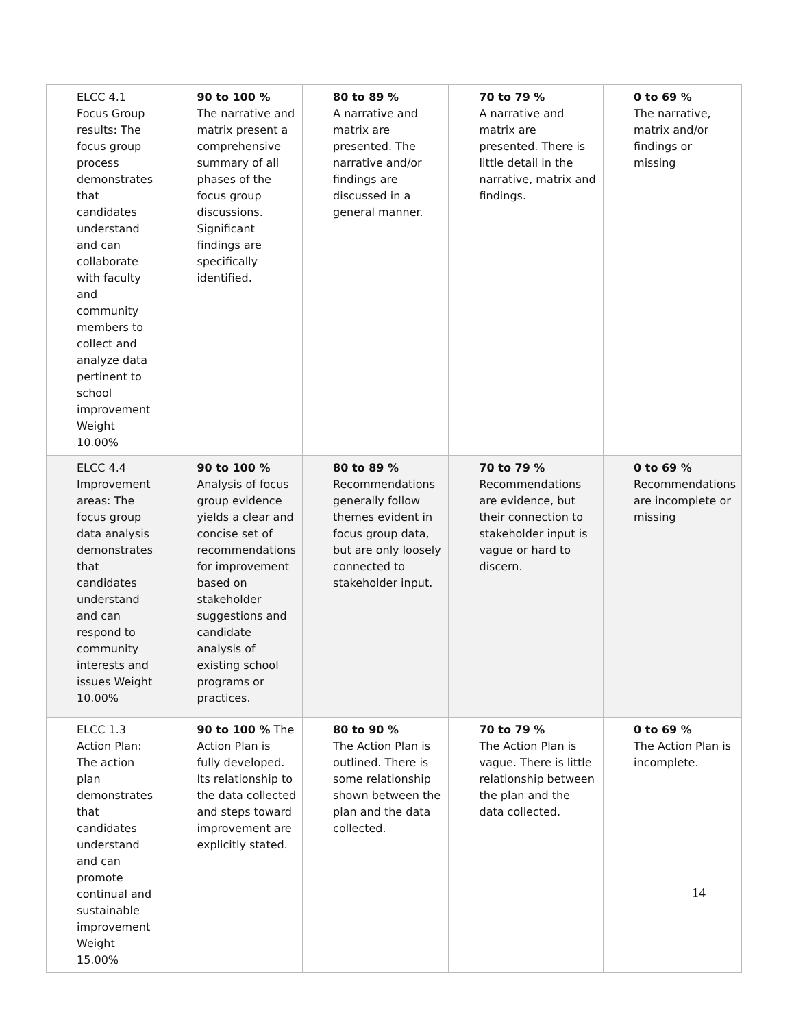| ELCC 4.1 Focus Group results: The focus group process demonstrates that candidates understand and can collaborate with faculty and community members to collect and analyze data pertinent to school improvement Weight 10.00% | 90 to 100 % The narrative and matrix present a comprehensive summary of all phases of the focus group discussions. Significant findings are specifically identified. | 80 to 89 % A narrative and matrix are presented. The narrative and/or findings are discussed in a general manner. | 70 to 79 % A narrative and matrix are presented. There is little detail in the narrative, matrix and findings. | 0 to 69 % The narrative, matrix and/or findings or missing |
| ELCC 4.4 Improvement areas: The focus group data analysis demonstrates that candidates understand and can respond to community interests and issues Weight 10.00% | 90 to 100 % Analysis of focus group evidence yields a clear and concise set of recommendations for improvement based on stakeholder suggestions and candidate analysis of existing school programs or practices. | 80 to 89 % Recommendations generally follow themes evident in focus group data, but are only loosely connected to stakeholder input. | 70 to 79 % Recommendations are evidence, but their connection to stakeholder input is vague or hard to discern. | 0 to 69 % Recommendations are incomplete or missing |
| ELCC 1.3 Action Plan: The action plan demonstrates that candidates understand and can promote continual and sustainable improvement Weight 15.00% | 90 to 100 % The Action Plan is fully developed. Its relationship to the data collected and steps toward improvement are explicitly stated. | 80 to 90 % The Action Plan is outlined. There is some relationship shown between the plan and the data collected. | 70 to 79 % The Action Plan is vague. There is little relationship between the plan and the data collected. | 0 to 69 % The Action Plan is incomplete. |
14